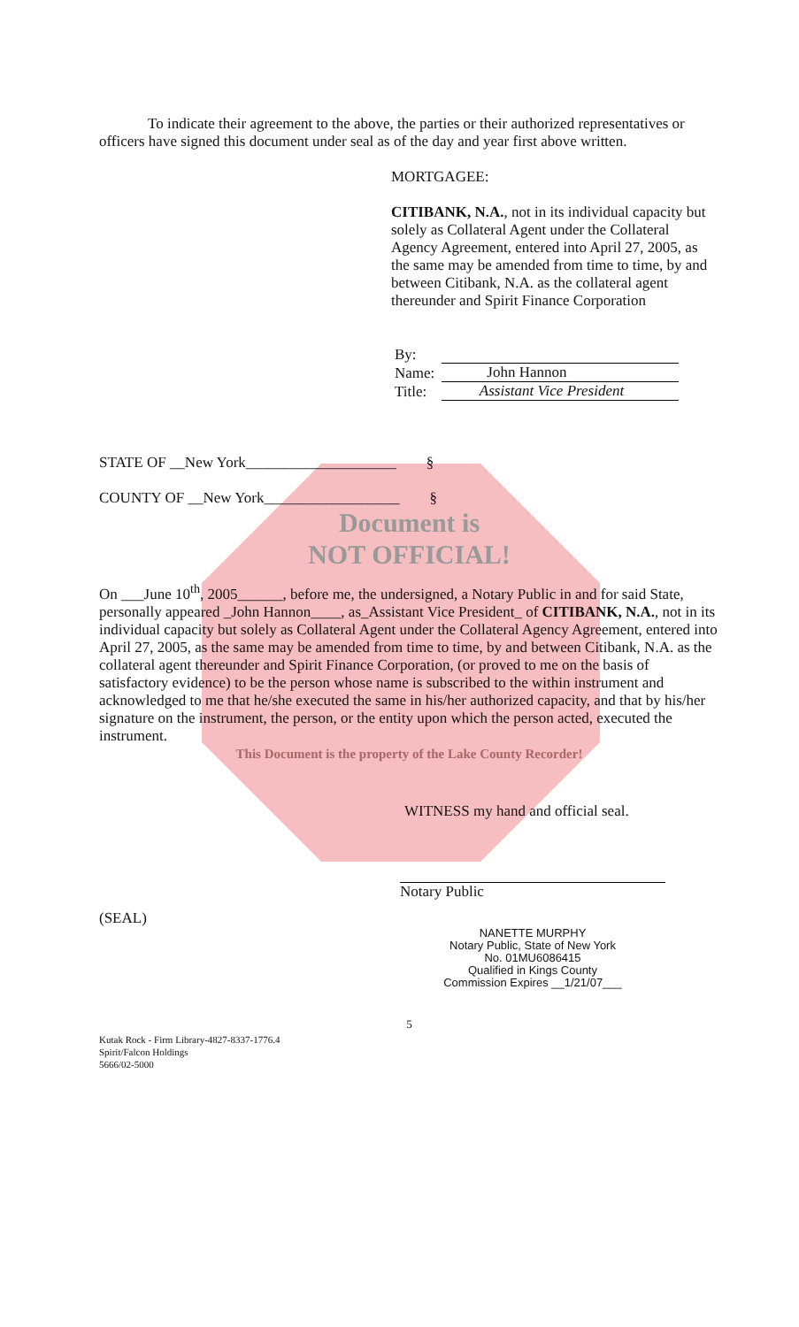To indicate their agreement to the above, the parties or their authorized representatives or officers have signed this document under seal as of the day and year first above written.
MORTGAGEE:
CITIBANK, N.A., not in its individual capacity but solely as Collateral Agent under the Collateral Agency Agreement, entered into April 27, 2005, as the same may be amended from time to time, by and between Citibank, N.A. as the collateral agent thereunder and Spirit Finance Corporation
| By: | |
| Name: | John Hannon |
| Title: | Assistant Vice President |
STATE OF __New York____________________ §
COUNTY OF __New York__________________ §
Document is
NOT OFFICIAL!
On ___June 10<sup>th</sup>, 2005______, before me, the undersigned, a Notary Public in and for said State, personally appeared _John Hannon____, as_Assistant Vice President_ of CITIBANK, N.A., not in its individual capacity but solely as Collateral Agent under the Collateral Agency Agreement, entered into April 27, 2005, as the same may be amended from time to time, by and between Citibank, N.A. as the collateral agent thereunder and Spirit Finance Corporation, (or proved to me on the basis of satisfactory evidence) to be the person whose name is subscribed to the within instrument and acknowledged to me that he/she executed the same in his/her authorized capacity, and that by his/her signature on the instrument, the person, or the entity upon which the person acted, executed the instrument.
This Document is the property of the Lake County Recorder!
WITNESS my hand and official seal.
Notary Public
(SEAL)
NANETTE MURPHY
Notary Public, State of New York
No. 01MU6086415
Qualified in Kings County
Commission Expires __1/21/07___
5
Kutak Rock - Firm Library-4827-8337-1776.4
Spirit/Falcon Holdings
5666/02-5000